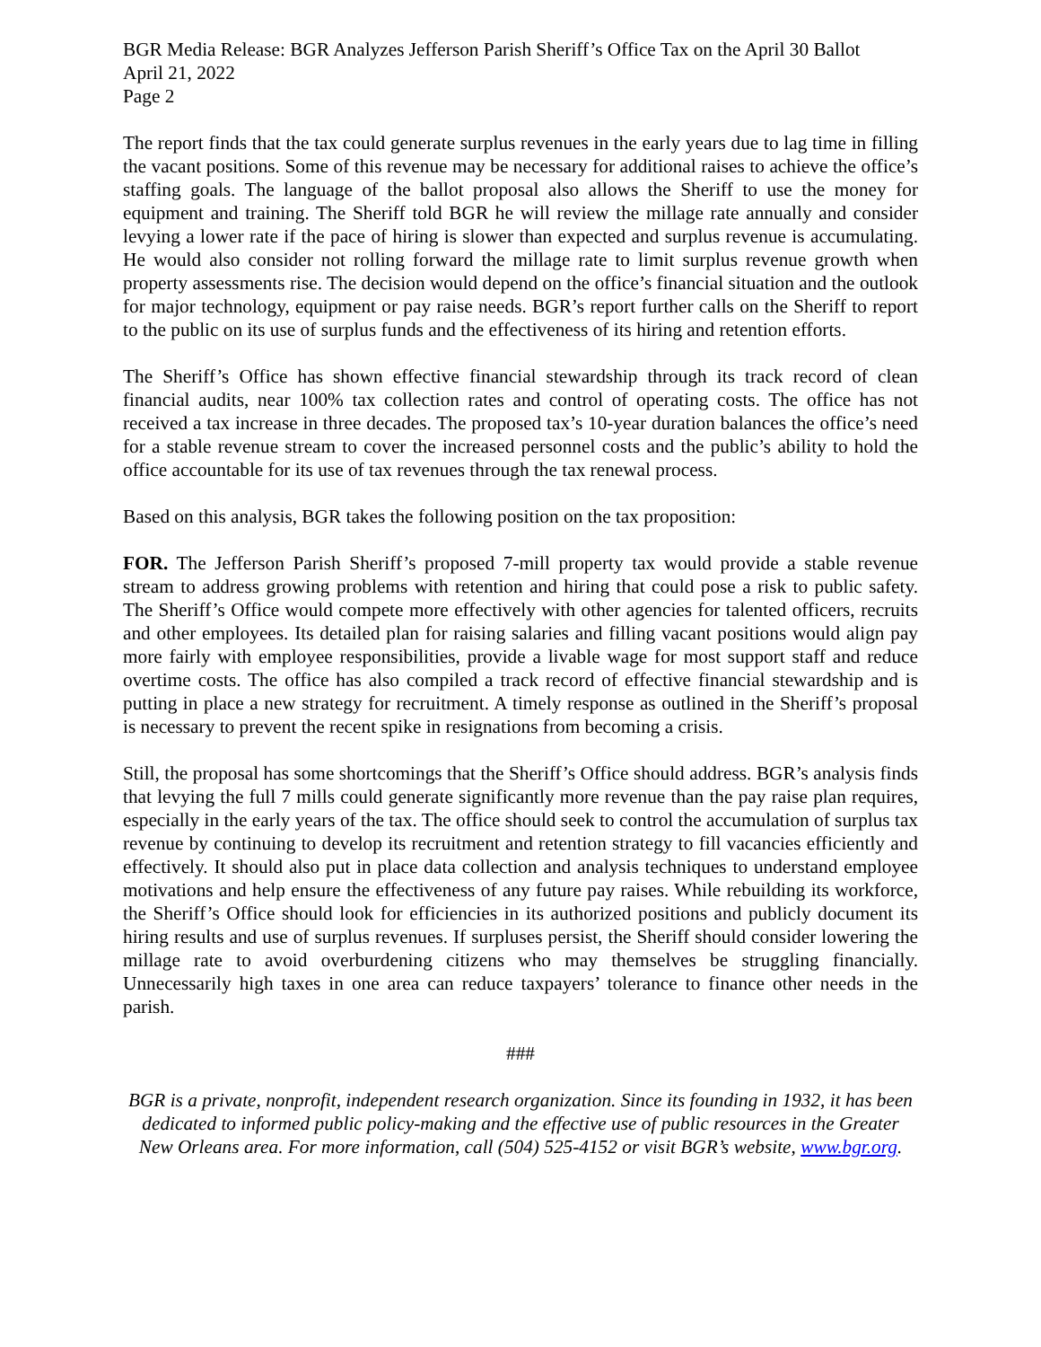BGR Media Release: BGR Analyzes Jefferson Parish Sheriff’s Office Tax on the April 30 Ballot
April 21, 2022
Page 2
The report finds that the tax could generate surplus revenues in the early years due to lag time in filling the vacant positions. Some of this revenue may be necessary for additional raises to achieve the office’s staffing goals. The language of the ballot proposal also allows the Sheriff to use the money for equipment and training. The Sheriff told BGR he will review the millage rate annually and consider levying a lower rate if the pace of hiring is slower than expected and surplus revenue is accumulating. He would also consider not rolling forward the millage rate to limit surplus revenue growth when property assessments rise. The decision would depend on the office’s financial situation and the outlook for major technology, equipment or pay raise needs. BGR’s report further calls on the Sheriff to report to the public on its use of surplus funds and the effectiveness of its hiring and retention efforts.
The Sheriff’s Office has shown effective financial stewardship through its track record of clean financial audits, near 100% tax collection rates and control of operating costs. The office has not received a tax increase in three decades. The proposed tax’s 10-year duration balances the office’s need for a stable revenue stream to cover the increased personnel costs and the public’s ability to hold the office accountable for its use of tax revenues through the tax renewal process.
Based on this analysis, BGR takes the following position on the tax proposition:
FOR. The Jefferson Parish Sheriff’s proposed 7-mill property tax would provide a stable revenue stream to address growing problems with retention and hiring that could pose a risk to public safety. The Sheriff’s Office would compete more effectively with other agencies for talented officers, recruits and other employees. Its detailed plan for raising salaries and filling vacant positions would align pay more fairly with employee responsibilities, provide a livable wage for most support staff and reduce overtime costs. The office has also compiled a track record of effective financial stewardship and is putting in place a new strategy for recruitment. A timely response as outlined in the Sheriff’s proposal is necessary to prevent the recent spike in resignations from becoming a crisis.
Still, the proposal has some shortcomings that the Sheriff’s Office should address. BGR’s analysis finds that levying the full 7 mills could generate significantly more revenue than the pay raise plan requires, especially in the early years of the tax. The office should seek to control the accumulation of surplus tax revenue by continuing to develop its recruitment and retention strategy to fill vacancies efficiently and effectively. It should also put in place data collection and analysis techniques to understand employee motivations and help ensure the effectiveness of any future pay raises. While rebuilding its workforce, the Sheriff’s Office should look for efficiencies in its authorized positions and publicly document its hiring results and use of surplus revenues. If surpluses persist, the Sheriff should consider lowering the millage rate to avoid overburdening citizens who may themselves be struggling financially. Unnecessarily high taxes in one area can reduce taxpayers’ tolerance to finance other needs in the parish.
###
BGR is a private, nonprofit, independent research organization. Since its founding in 1932, it has been dedicated to informed public policy-making and the effective use of public resources in the Greater New Orleans area. For more information, call (504) 525-4152 or visit BGR’s website, www.bgr.org.